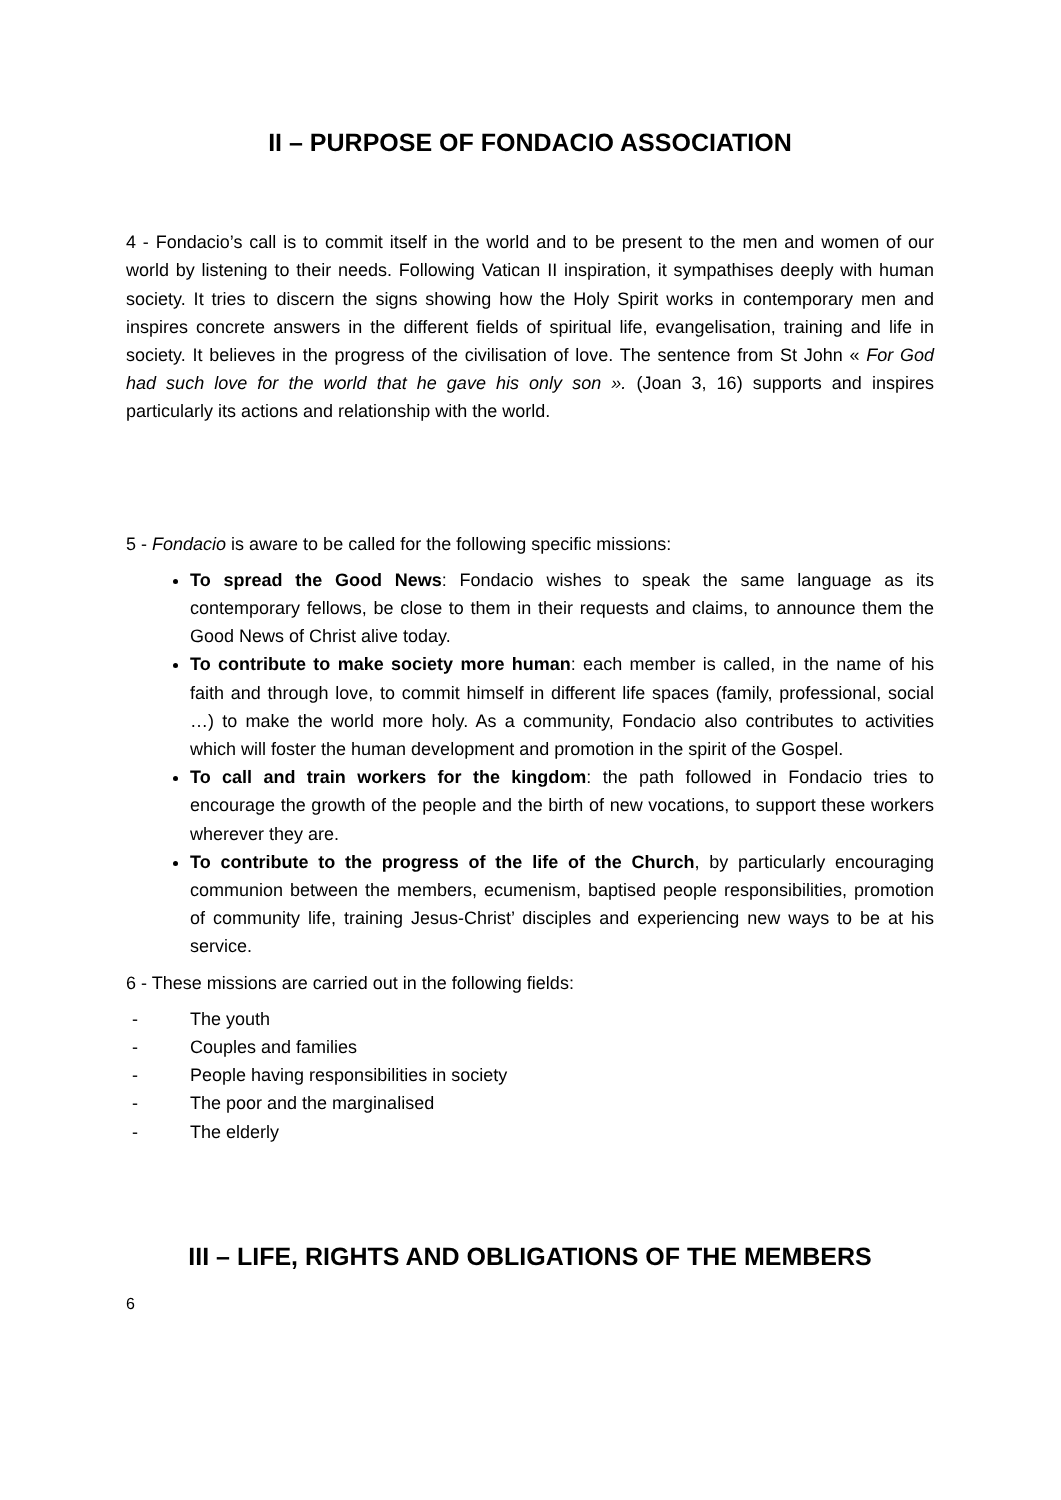II – PURPOSE OF FONDACIO ASSOCIATION
4 - Fondacio’s call is to commit itself in the world and to be present to the men and women of our world by listening to their needs. Following Vatican II inspiration, it sympathises deeply with human society. It tries to discern the signs showing how the Holy Spirit works in contemporary men and inspires concrete answers in the different fields of spiritual life, evangelisation, training and life in society. It believes in the progress of the civilisation of love. The sentence from St John « For God had such love for the world that he gave his only son ». (Joan 3, 16) supports and inspires particularly its actions and relationship with the world.
5 - Fondacio is aware to be called for the following specific missions:
To spread the Good News: Fondacio wishes to speak the same language as its contemporary fellows, be close to them in their requests and claims, to announce them the Good News of Christ alive today.
To contribute to make society more human: each member is called, in the name of his faith and through love, to commit himself in different life spaces (family, professional, social …) to make the world more holy. As a community, Fondacio also contributes to activities which will foster the human development and promotion in the spirit of the Gospel.
To call and train workers for the kingdom: the path followed in Fondacio tries to encourage the growth of the people and the birth of new vocations, to support these workers wherever they are.
To contribute to the progress of the life of the Church, by particularly encouraging communion between the members, ecumenism, baptised people responsibilities, promotion of community life, training Jesus-Christ’ disciples and experiencing new ways to be at his service.
6 - These missions are carried out in the following fields:
- The youth
- Couples and families
- People having responsibilities in society
- The poor and the marginalised
- The elderly
III – LIFE, RIGHTS AND OBLIGATIONS OF THE MEMBERS
6